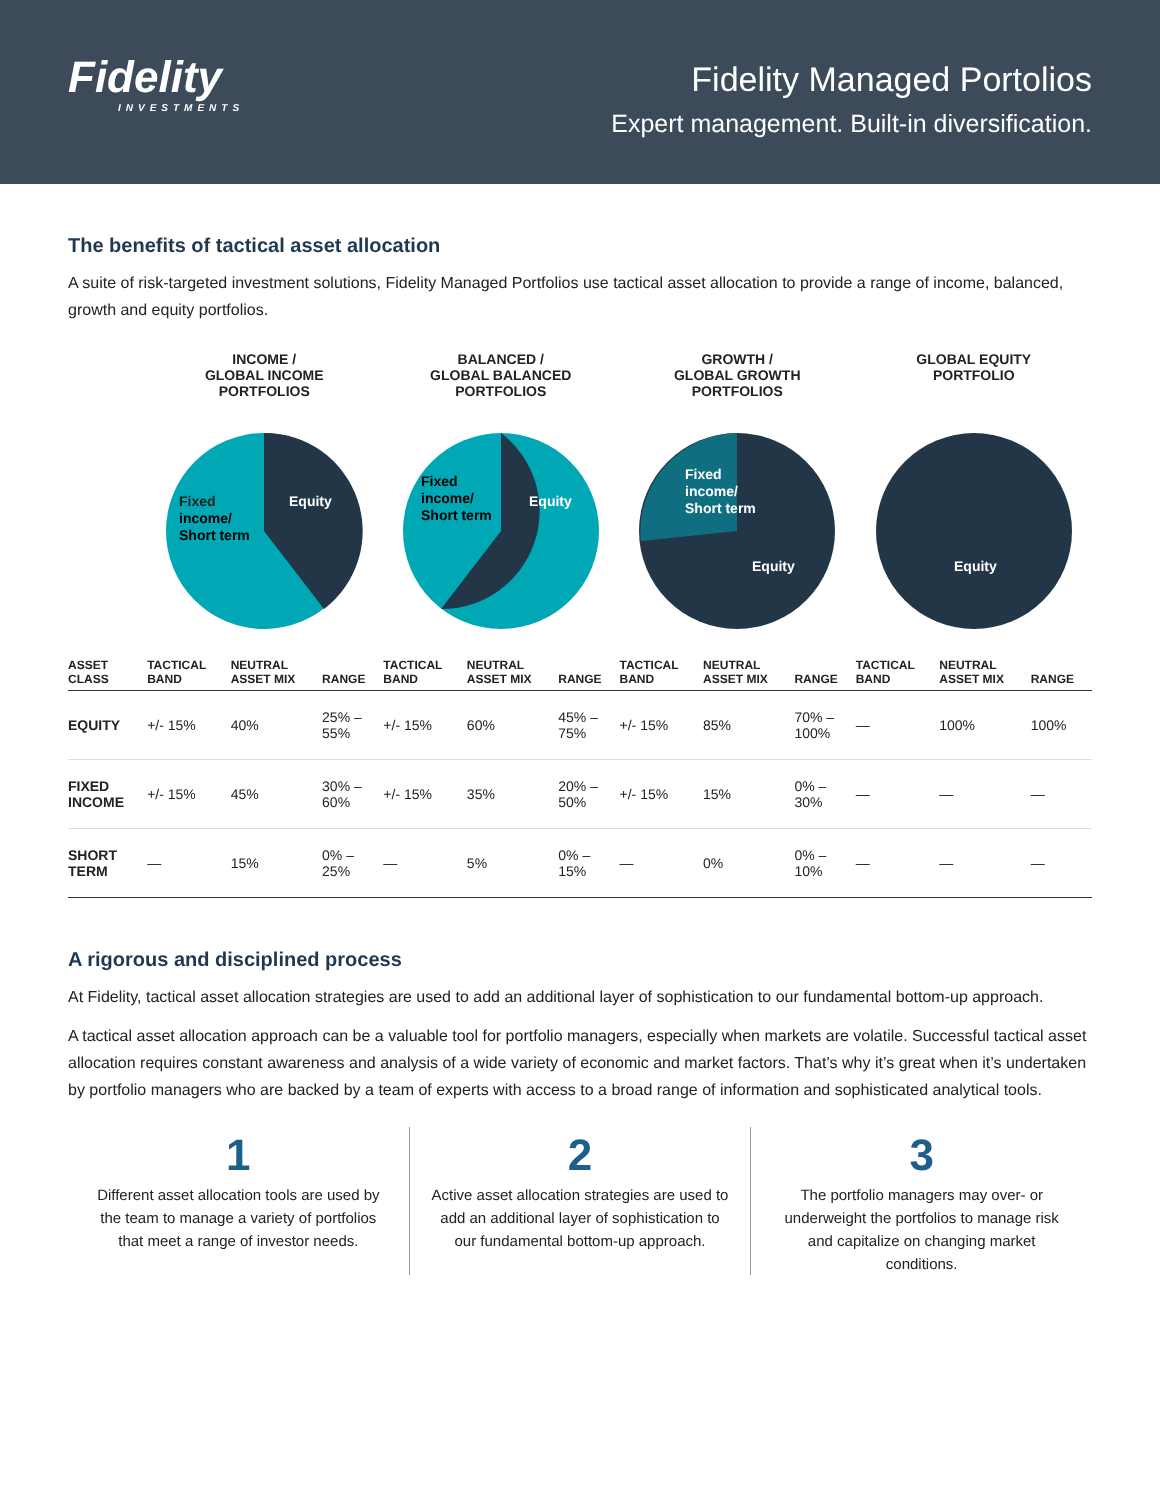Fidelity
INVESTMENTS
Fidelity Managed Portolios
Expert management. Built-in diversification.
The benefits of tactical asset allocation
A suite of risk-targeted investment solutions, Fidelity Managed Portfolios use tactical asset allocation to provide a range of income, balanced, growth and equity portfolios.
INCOME /
GLOBAL INCOME
PORTFOLIOS
Equity
Fixed
income/
Short term
BALANCED /
GLOBAL BALANCED
PORTFOLIOS
Equity
Fixed
income/
Short term
GROWTH /
GLOBAL GROWTH
PORTFOLIOS
Equity
Fixed
income/
Short term
GLOBAL EQUITY
PORTFOLIO
Equity
| ASSET CLASS | TACTICAL BAND | NEUTRAL ASSET MIX | RANGE | TACTICAL BAND | NEUTRAL ASSET MIX | RANGE | TACTICAL BAND | NEUTRAL ASSET MIX | RANGE | TACTICAL BAND | NEUTRAL ASSET MIX | RANGE |
| --- | --- | --- | --- | --- | --- | --- | --- | --- | --- | --- | --- | --- |
| EQUITY | +/- 15% | 40% | 25% – 55% | +/- 15% | 60% | 45% – 75% | +/- 15% | 85% | 70% – 100% | — | 100% | 100% |
| FIXED INCOME | +/- 15% | 45% | 30% – 60% | +/- 15% | 35% | 20% – 50% | +/- 15% | 15% | 0% – 30% | — | — | — |
| SHORT TERM | — | 15% | 0% – 25% | — | 5% | 0% – 15% | — | 0% | 0% – 10% | — | — | — |
A rigorous and disciplined process
At Fidelity, tactical asset allocation strategies are used to add an additional layer of sophistication to our fundamental bottom-up approach.
A tactical asset allocation approach can be a valuable tool for portfolio managers, especially when markets are volatile. Successful tactical asset allocation requires constant awareness and analysis of a wide variety of economic and market factors. That’s why it’s great when it’s undertaken by portfolio managers who are backed by a team of experts with access to a broad range of information and sophisticated analytical tools.
1
Different asset allocation tools are used by the team to manage a variety of portfolios that meet a range of investor needs.
2
Active asset allocation strategies are used to add an additional layer of sophistication to our fundamental bottom-up approach.
3
The portfolio managers may over- or underweight the portfolios to manage risk and capitalize on changing market conditions.